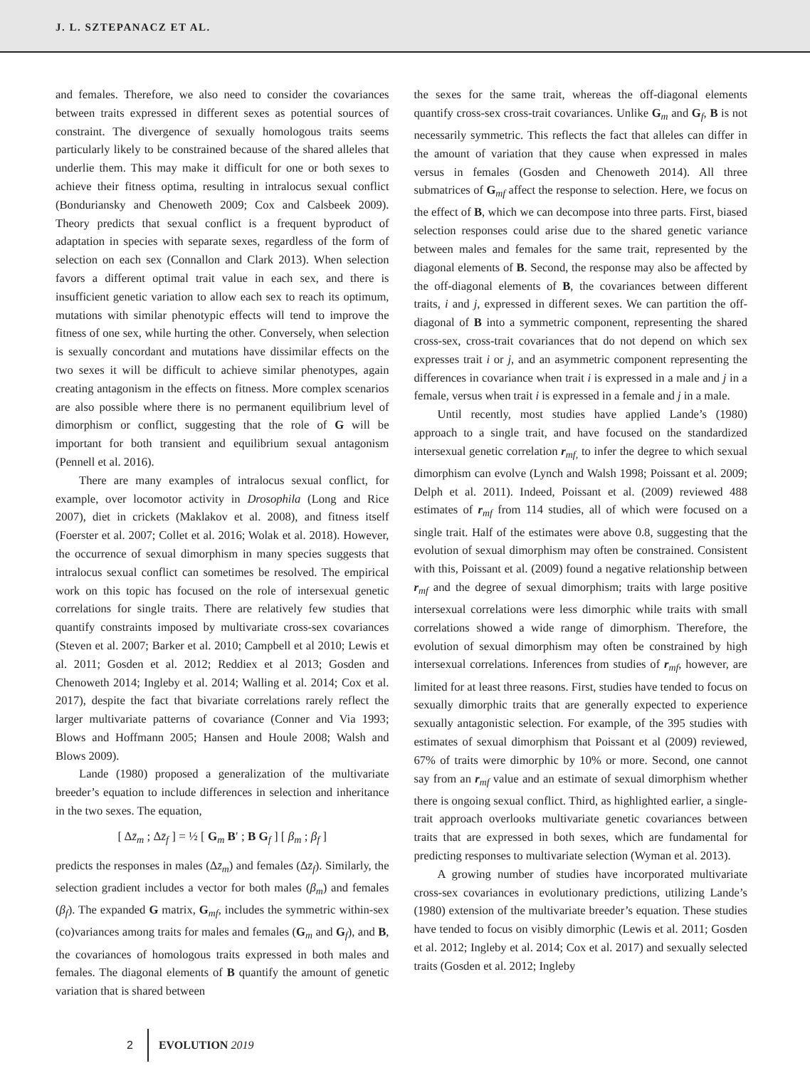J. L. SZTEPANACZ ET AL.
and females. Therefore, we also need to consider the covariances between traits expressed in different sexes as potential sources of constraint. The divergence of sexually homologous traits seems particularly likely to be constrained because of the shared alleles that underlie them. This may make it difficult for one or both sexes to achieve their fitness optima, resulting in intralocus sexual conflict (Bonduriansky and Chenoweth 2009; Cox and Calsbeek 2009). Theory predicts that sexual conflict is a frequent byproduct of adaptation in species with separate sexes, regardless of the form of selection on each sex (Connallon and Clark 2013). When selection favors a different optimal trait value in each sex, and there is insufficient genetic variation to allow each sex to reach its optimum, mutations with similar phenotypic effects will tend to improve the fitness of one sex, while hurting the other. Conversely, when selection is sexually concordant and mutations have dissimilar effects on the two sexes it will be difficult to achieve similar phenotypes, again creating antagonism in the effects on fitness. More complex scenarios are also possible where there is no permanent equilibrium level of dimorphism or conflict, suggesting that the role of G will be important for both transient and equilibrium sexual antagonism (Pennell et al. 2016).
There are many examples of intralocus sexual conflict, for example, over locomotor activity in Drosophila (Long and Rice 2007), diet in crickets (Maklakov et al. 2008), and fitness itself (Foerster et al. 2007; Collet et al. 2016; Wolak et al. 2018). However, the occurrence of sexual dimorphism in many species suggests that intralocus sexual conflict can sometimes be resolved. The empirical work on this topic has focused on the role of intersexual genetic correlations for single traits. There are relatively few studies that quantify constraints imposed by multivariate cross-sex covariances (Steven et al. 2007; Barker et al. 2010; Campbell et al 2010; Lewis et al. 2011; Gosden et al. 2012; Reddiex et al 2013; Gosden and Chenoweth 2014; Ingleby et al. 2014; Walling et al. 2014; Cox et al. 2017), despite the fact that bivariate correlations rarely reflect the larger multivariate patterns of covariance (Conner and Via 1993; Blows and Hoffmann 2005; Hansen and Houle 2008; Walsh and Blows 2009).
Lande (1980) proposed a generalization of the multivariate breeder’s equation to include differences in selection and inheritance in the two sexes. The equation,
[ Δz̄<sub>m</sub> ; Δz̄<sub>f</sub> ] = ½ [ G<sub>m</sub> B′ ; B G<sub>f</sub> ] [ β<sub>m</sub> ; β<sub>f</sub> ]
predicts the responses in males (Δz̄<sub>m</sub>) and females (Δz̄<sub>f</sub>). Similarly, the selection gradient includes a vector for both males (β<sub>m</sub>) and females (β<sub>f</sub>). The expanded G matrix, G<sub>mf</sub>, includes the symmetric within-sex (co)variances among traits for males and females (G<sub>m</sub> and G<sub>f</sub>), and B, the covariances of homologous traits expressed in both males and females. The diagonal elements of B quantify the amount of genetic variation that is shared between
the sexes for the same trait, whereas the off-diagonal elements quantify cross-sex cross-trait covariances. Unlike G<sub>m</sub> and G<sub>f</sub>, B is not necessarily symmetric. This reflects the fact that alleles can differ in the amount of variation that they cause when expressed in males versus in females (Gosden and Chenoweth 2014). All three submatrices of G<sub>mf</sub> affect the response to selection. Here, we focus on the effect of B, which we can decompose into three parts. First, biased selection responses could arise due to the shared genetic variance between males and females for the same trait, represented by the diagonal elements of B. Second, the response may also be affected by the off-diagonal elements of B, the covariances between different traits, i and j, expressed in different sexes. We can partition the off-diagonal of B into a symmetric component, representing the shared cross-sex, cross-trait covariances that do not depend on which sex expresses trait i or j, and an asymmetric component representing the differences in covariance when trait i is expressed in a male and j in a female, versus when trait i is expressed in a female and j in a male.
Until recently, most studies have applied Lande’s (1980) approach to a single trait, and have focused on the standardized intersexual genetic correlation r<sub>mf,</sub> to infer the degree to which sexual dimorphism can evolve (Lynch and Walsh 1998; Poissant et al. 2009; Delph et al. 2011). Indeed, Poissant et al. (2009) reviewed 488 estimates of r<sub>mf</sub> from 114 studies, all of which were focused on a single trait. Half of the estimates were above 0.8, suggesting that the evolution of sexual dimorphism may often be constrained. Consistent with this, Poissant et al. (2009) found a negative relationship between r<sub>mf</sub> and the degree of sexual dimorphism; traits with large positive intersexual correlations were less dimorphic while traits with small correlations showed a wide range of dimorphism. Therefore, the evolution of sexual dimorphism may often be constrained by high intersexual correlations. Inferences from studies of r<sub>mf</sub>, however, are limited for at least three reasons. First, studies have tended to focus on sexually dimorphic traits that are generally expected to experience sexually antagonistic selection. For example, of the 395 studies with estimates of sexual dimorphism that Poissant et al (2009) reviewed, 67% of traits were dimorphic by 10% or more. Second, one cannot say from an r<sub>mf</sub> value and an estimate of sexual dimorphism whether there is ongoing sexual conflict. Third, as highlighted earlier, a single-trait approach overlooks multivariate genetic covariances between traits that are expressed in both sexes, which are fundamental for predicting responses to multivariate selection (Wyman et al. 2013).
A growing number of studies have incorporated multivariate cross-sex covariances in evolutionary predictions, utilizing Lande’s (1980) extension of the multivariate breeder’s equation. These studies have tended to focus on visibly dimorphic (Lewis et al. 2011; Gosden et al. 2012; Ingleby et al. 2014; Cox et al. 2017) and sexually selected traits (Gosden et al. 2012; Ingleby
2 EVOLUTION 2019